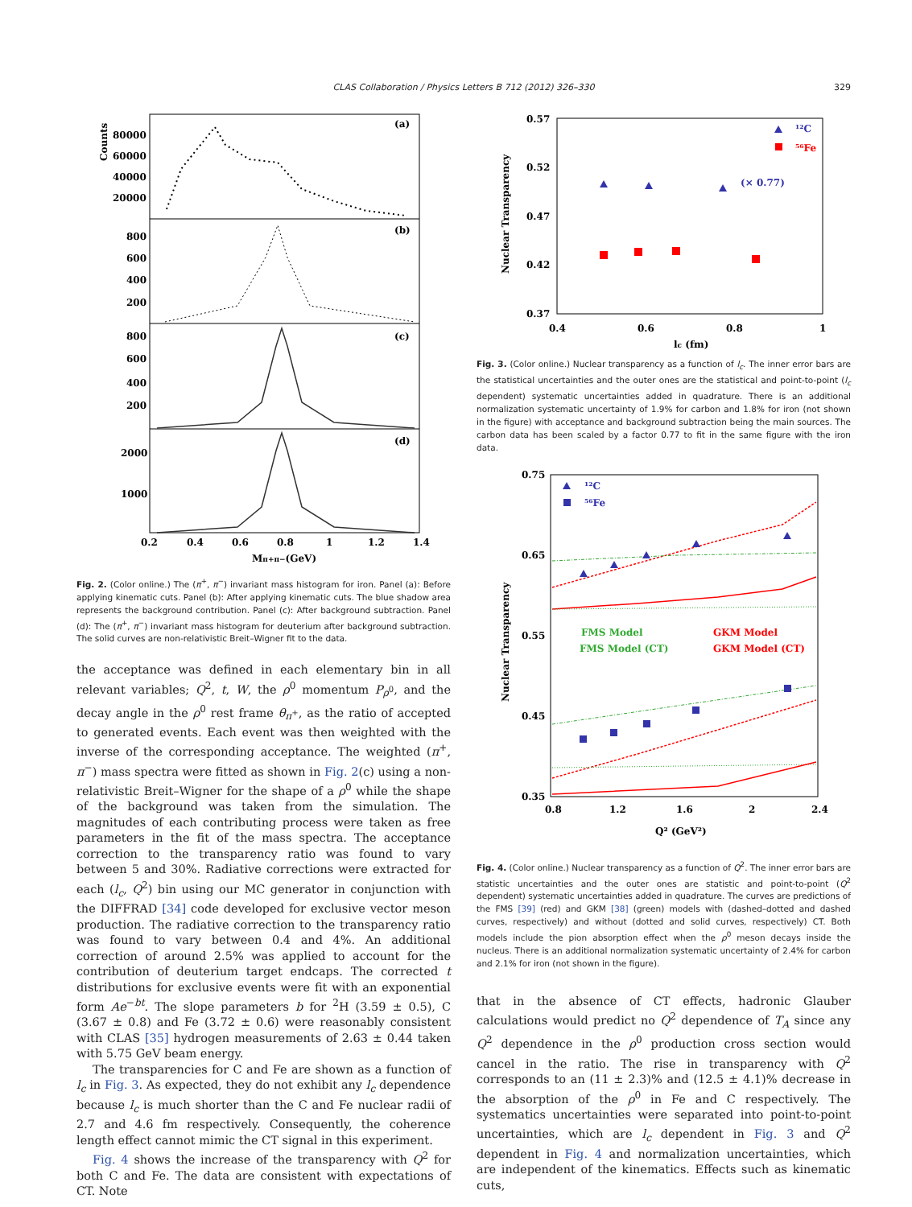CLAS Collaboration / Physics Letters B 712 (2012) 326–330
329
(a)
(b)
(c)
(d)
80000
60000
40000
20000
800
600
400
200
800
600
400
200
2000
1000
0.2
0.4
0.6
0.8
1
1.2
1.4
Mπ+π−(GeV)
Counts
Fig. 2. (Color online.) The (π<sup>+</sup>, π<sup>−</sup>) invariant mass histogram for iron. Panel (a): Before applying kinematic cuts. Panel (b): After applying kinematic cuts. The blue shadow area represents the background contribution. Panel (c): After background subtraction. Panel (d): The (π<sup>+</sup>, π<sup>−</sup>) invariant mass histogram for deuterium after background subtraction. The solid curves are non-relativistic Breit–Wigner fit to the data.
the acceptance was defined in each elementary bin in all relevant variables; Q<sup>2</sup>, t, W, the ρ<sup>0</sup> momentum P<sub>ρ<sup>0</sup></sub>, and the decay angle in the ρ<sup>0</sup> rest frame θ<sub>π<sup>+</sup></sub>, as the ratio of accepted to generated events. Each event was then weighted with the inverse of the corresponding acceptance. The weighted (π<sup>+</sup>, π<sup>−</sup>) mass spectra were fitted as shown in Fig. 2(c) using a non-relativistic Breit–Wigner for the shape of a ρ<sup>0</sup> while the shape of the background was taken from the simulation. The magnitudes of each contributing process were taken as free parameters in the fit of the mass spectra. The acceptance correction to the transparency ratio was found to vary between 5 and 30%. Radiative corrections were extracted for each (l<sub>c</sub>, Q<sup>2</sup>) bin using our MC generator in conjunction with the DIFFRAD [34] code developed for exclusive vector meson production. The radiative correction to the transparency ratio was found to vary between 0.4 and 4%. An additional correction of around 2.5% was applied to account for the contribution of deuterium target endcaps. The corrected t distributions for exclusive events were fit with an exponential form Ae<sup>−bt</sup>. The slope parameters b for <sup>2</sup>H (3.59 ± 0.5), C (3.67 ± 0.8) and Fe (3.72 ± 0.6) were reasonably consistent with CLAS [35] hydrogen measurements of 2.63 ± 0.44 taken with 5.75 GeV beam energy.
The transparencies for C and Fe are shown as a function of l<sub>c</sub> in Fig. 3. As expected, they do not exhibit any l<sub>c</sub> dependence because l<sub>c</sub> is much shorter than the C and Fe nuclear radii of 2.7 and 4.6 fm respectively. Consequently, the coherence length effect cannot mimic the CT signal in this experiment.
Fig. 4 shows the increase of the transparency with Q<sup>2</sup> for both C and Fe. The data are consistent with expectations of CT. Note
0.57
0.52
0.47
0.42
0.37
0.4
0.6
0.8
1
lc (fm)
Nuclear Transparency
¹²C
⁵⁶Fe
(× 0.77)
Fig. 3. (Color online.) Nuclear transparency as a function of l<sub>c</sub>. The inner error bars are the statistical uncertainties and the outer ones are the statistical and point-to-point (l<sub>c</sub> dependent) systematic uncertainties added in quadrature. There is an additional normalization systematic uncertainty of 1.9% for carbon and 1.8% for iron (not shown in the figure) with acceptance and background subtraction being the main sources. The carbon data has been scaled by a factor 0.77 to fit in the same figure with the iron data.
0.75
0.65
0.55
0.45
0.35
0.8
1.2
1.6
2
2.4
Q² (GeV²)
Nuclear Transparency
¹²C
⁵⁶Fe
FMS Model
GKM Model
FMS Model (CT)
GKM Model (CT)
Fig. 4. (Color online.) Nuclear transparency as a function of Q<sup>2</sup>. The inner error bars are statistic uncertainties and the outer ones are statistic and point-to-point (Q<sup>2</sup> dependent) systematic uncertainties added in quadrature. The curves are predictions of the FMS [39] (red) and GKM [38] (green) models with (dashed–dotted and dashed curves, respectively) and without (dotted and solid curves, respectively) CT. Both models include the pion absorption effect when the ρ<sup>0</sup> meson decays inside the nucleus. There is an additional normalization systematic uncertainty of 2.4% for carbon and 2.1% for iron (not shown in the figure).
that in the absence of CT effects, hadronic Glauber calculations would predict no Q<sup>2</sup> dependence of T<sub>A</sub> since any Q<sup>2</sup> dependence in the ρ<sup>0</sup> production cross section would cancel in the ratio. The rise in transparency with Q<sup>2</sup> corresponds to an (11 ± 2.3)% and (12.5 ± 4.1)% decrease in the absorption of the ρ<sup>0</sup> in Fe and C respectively. The systematics uncertainties were separated into point-to-point uncertainties, which are l<sub>c</sub> dependent in Fig. 3 and Q<sup>2</sup> dependent in Fig. 4 and normalization uncertainties, which are independent of the kinematics. Effects such as kinematic cuts,